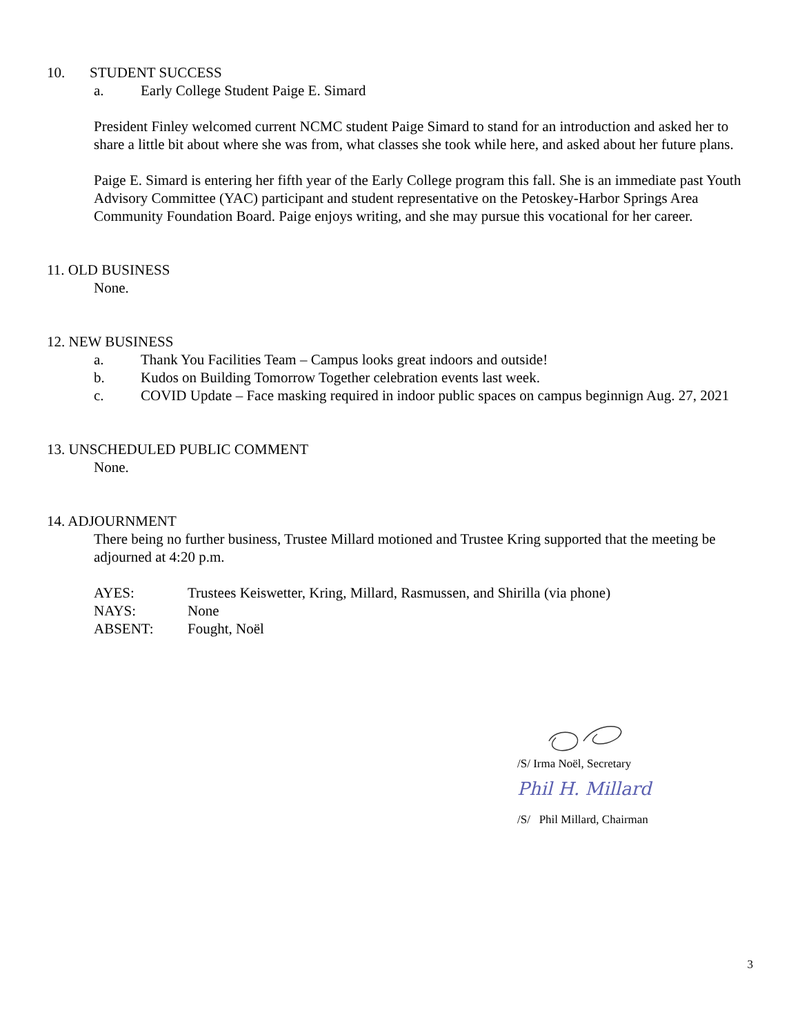10. STUDENT SUCCESS
a. Early College Student Paige E. Simard
President Finley welcomed current NCMC student Paige Simard to stand for an introduction and asked her to share a little bit about where she was from, what classes she took while here, and asked about her future plans.
Paige E. Simard is entering her fifth year of the Early College program this fall. She is an immediate past Youth Advisory Committee (YAC) participant and student representative on the Petoskey-Harbor Springs Area Community Foundation Board. Paige enjoys writing, and she may pursue this vocational for her career.
11. OLD BUSINESS
None.
12. NEW BUSINESS
a. Thank You Facilities Team – Campus looks great indoors and outside!
b. Kudos on Building Tomorrow Together celebration events last week.
c. COVID Update – Face masking required in indoor public spaces on campus beginnign Aug. 27, 2021
13. UNSCHEDULED PUBLIC COMMENT
None.
14. ADJOURNMENT
There being no further business, Trustee Millard motioned and Trustee Kring supported that the meeting be adjourned at 4:20 p.m.
AYES: Trustees Keiswetter, Kring, Millard, Rasmussen, and Shirilla (via phone)
NAYS: None
ABSENT: Fought, Noël
/S/ Irma Noël, Secretary
Phil H. Millard
/S/ Phil Millard, Chairman
3